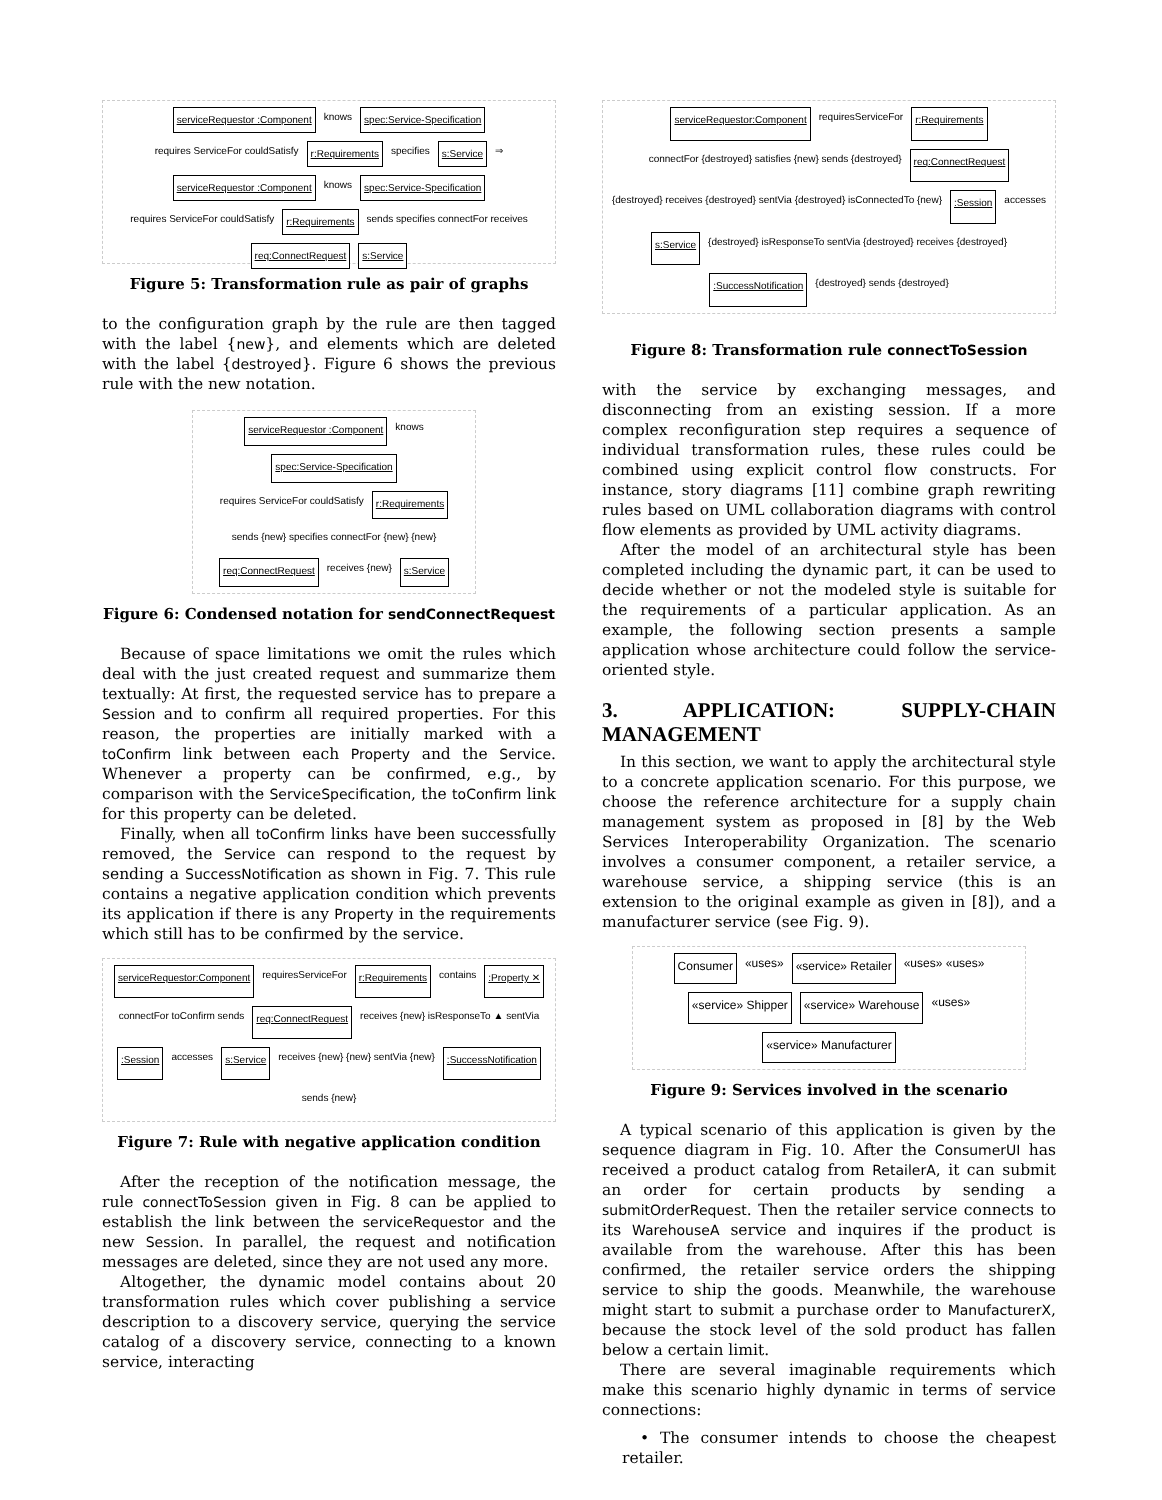serviceRequestor :Component knows spec:Service-Specification requires ServiceFor couldSatisfy r:Requirements specifies s:Service ⇒ serviceRequestor :Component knows spec:Service-Specification requires ServiceFor couldSatisfy r:Requirements sends specifies connectFor receives req:ConnectRequest s:Service
Figure 5: Transformation rule as pair of graphs
to the configuration graph by the rule are then tagged with the label {new}, and elements which are deleted with the label {destroyed}. Figure 6 shows the previous rule with the new notation.
serviceRequestor :Component knows spec:Service-Specification requires ServiceFor couldSatisfy r:Requirements sends {new} specifies connectFor {new} {new} req:ConnectRequest receives {new} s:Service
Figure 6: Condensed notation for sendConnectRequest
Because of space limitations we omit the rules which deal with the just created request and summarize them textually: At first, the requested service has to prepare a Session and to confirm all required properties. For this reason, the properties are initially marked with a toConfirm link between each Property and the Service. Whenever a property can be confirmed, e.g., by comparison with the ServiceSpecification, the toConfirm link for this property can be deleted.
Finally, when all toConfirm links have been successfully removed, the Service can respond to the request by sending a SuccessNotification as shown in Fig. 7. This rule contains a negative application condition which prevents its application if there is any Property in the requirements which still has to be confirmed by the service.
serviceRequestor:Component requiresServiceFor r:Requirements contains :Property ✕ connectFor toConfirm sends req:ConnectRequest receives {new} isResponseTo ▲ sentVia :Session accesses s:Service receives {new} {new} sentVia {new} :SuccessNotification sends {new}
Figure 7: Rule with negative application condition
After the reception of the notification message, the rule connectToSession given in Fig. 8 can be applied to establish the link between the serviceRequestor and the new Session. In parallel, the request and notification messages are deleted, since they are not used any more.
Altogether, the dynamic model contains about 20 transformation rules which cover publishing a service description to a discovery service, querying the service catalog of a discovery service, connecting to a known service, interacting
serviceRequestor:Component requiresServiceFor r:Requirements connectFor {destroyed} satisfies {new} sends {destroyed} req:ConnectRequest {destroyed} receives {destroyed} sentVia {destroyed} isConnectedTo {new} :Session accesses s:Service {destroyed} isResponseTo sentVia {destroyed} receives {destroyed} :SuccessNotification {destroyed} sends {destroyed}
Figure 8: Transformation rule connectToSession
with the service by exchanging messages, and disconnecting from an existing session. If a more complex reconfiguration step requires a sequence of individual transformation rules, these rules could be combined using explicit control flow constructs. For instance, story diagrams [11] combine graph rewriting rules based on UML collaboration diagrams with control flow elements as provided by UML activity diagrams.
After the model of an architectural style has been completed including the dynamic part, it can be used to decide whether or not the modeled style is suitable for the requirements of a particular application. As an example, the following section presents a sample application whose architecture could follow the service-oriented style.
3. APPLICATION: SUPPLY-CHAIN MANAGEMENT
In this section, we want to apply the architectural style to a concrete application scenario. For this purpose, we choose the reference architecture for a supply chain management system as proposed in [8] by the Web Services Interoperability Organization. The scenario involves a consumer component, a retailer service, a warehouse service, a shipping service (this is an extension to the original example as given in [8]), and a manufacturer service (see Fig. 9).
Consumer «uses» «service» Retailer «uses» «uses» «service» Shipper «service» Warehouse «uses» «service» Manufacturer
Figure 9: Services involved in the scenario
A typical scenario of this application is given by the sequence diagram in Fig. 10. After the ConsumerUI has received a product catalog from RetailerA, it can submit an order for certain products by sending a submitOrderRequest. Then the retailer service connects to its WarehouseA service and inquires if the product is available from the warehouse. After this has been confirmed, the retailer service orders the shipping service to ship the goods. Meanwhile, the warehouse might start to submit a purchase order to ManufacturerX, because the stock level of the sold product has fallen below a certain limit.
There are several imaginable requirements which make this scenario highly dynamic in terms of service connections:
• The consumer intends to choose the cheapest retailer.